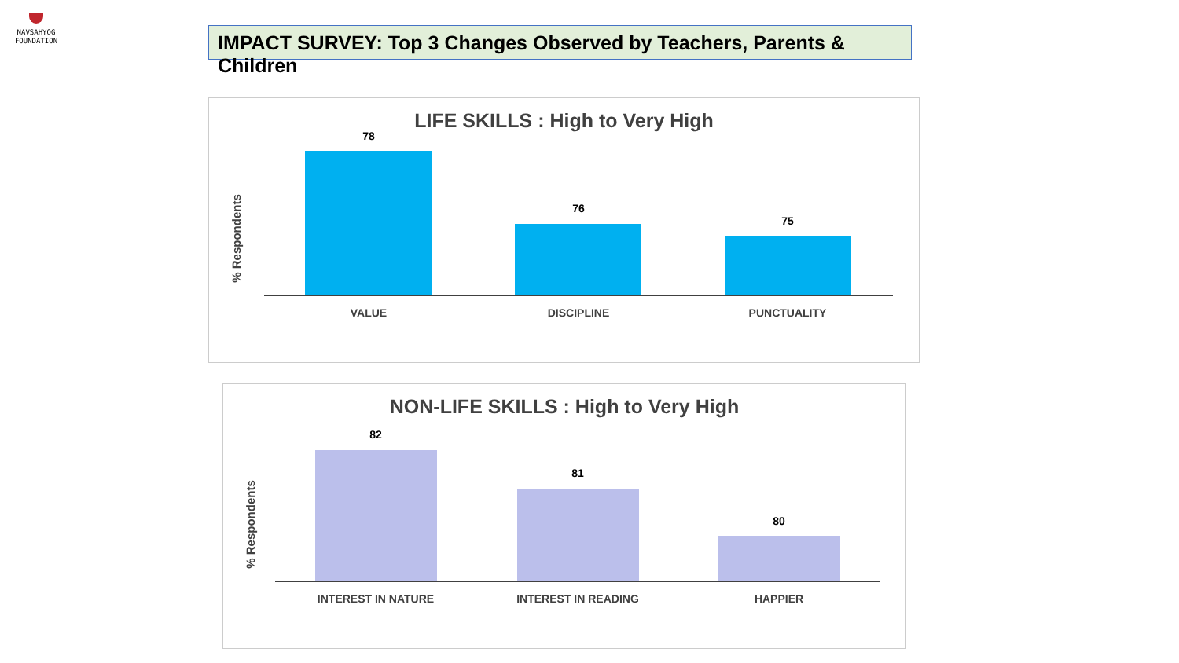NAVSAHYOG
FOUNDATION
IMPACT SURVEY: Top 3 Changes Observed by Teachers, Parents & Children
LIFE SKILLS : High to Very High
% Respondents
78
76
75
VALUE DISCIPLINE PUNCTUALITY
NON-LIFE SKILLS : High to Very High
% Respondents
82
81
80
INTEREST IN NATURE INTEREST IN READING HAPPIER